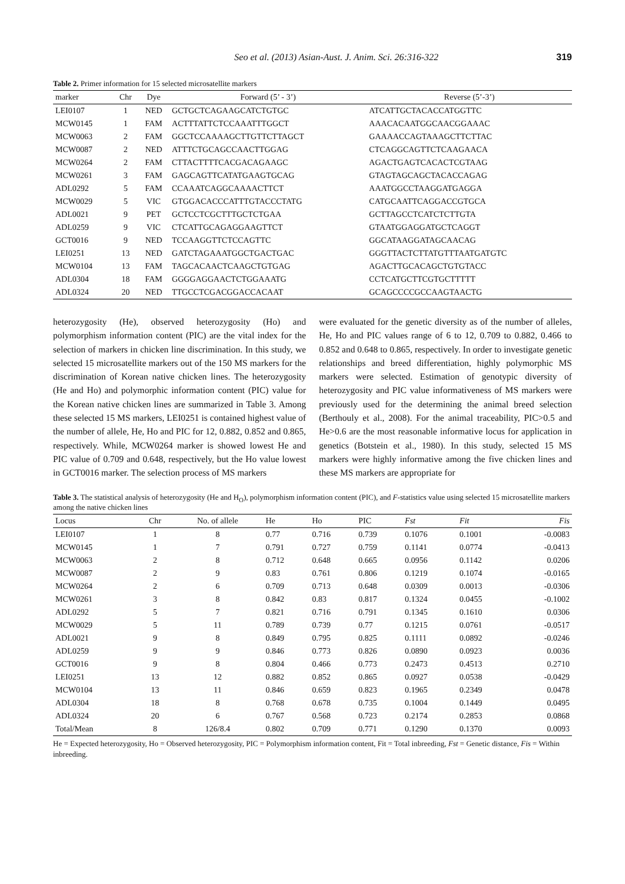Seo et al. (2013) Asian-Aust. J. Anim. Sci. 26:316-322 319
Table 2. Primer information for 15 selected microsatellite markers
| marker | Chr | Dye | Forward (5’ - 3’) | Reverse (5’-3’) |
| --- | --- | --- | --- | --- |
| LEI0107 | 1 | NED | GCTGCTCAGAAGCATCTGTGC | ATCATTGCTACACCATGGTTC |
| MCW0145 | 1 | FAM | ACTTTATTCTCCAAATTTGGCT | AAACACAATGGCAACGGAAAC |
| MCW0063 | 2 | FAM | GGCTCCAAAAGCTTGTTCTTAGCT | GAAAACCAGTAAAGCTTCTTAC |
| MCW0087 | 2 | NED | ATTTCTGCAGCCAACTTGGAG | CTCAGGCAGTTCTCAAGAACA |
| MCW0264 | 2 | FAM | CTTACTTTTCACGACAGAAGC | AGACTGAGTCACACTCGTAAG |
| MCW0261 | 3 | FAM | GAGCAGTTCATATGAAGTGCAG | GTAGTAGCAGCTACACCAGAG |
| ADL0292 | 5 | FAM | CCAAATCAGGCAAAACTTCT | AAATGGCCTAAGGATGAGGA |
| MCW0029 | 5 | VIC | GTGGACACCCATTTGTACCCTATG | CATGCAATTCAGGACCGTGCA |
| ADL0021 | 9 | PET | GCTCCTCGCTTTGCTCTGAA | GCTTAGCCTCATCTCTTGTA |
| ADL0259 | 9 | VIC | CTCATTGCAGAGGAAGTTCT | GTAATGGAGGATGCTCAGGT |
| GCT0016 | 9 | NED | TCCAAGGTTCTCCAGTTC | GGCATAAGGATAGCAACAG |
| LEI0251 | 13 | NED | GATCTAGAAATGGCTGACTGAC | GGGTTACTCTTATGTTTAATGATGTC |
| MCW0104 | 13 | FAM | TAGCACAACTCAAGCTGTGAG | AGACTTGCACAGCTGTGTACC |
| ADL0304 | 18 | FAM | GGGGAGGAACTCTGGAAATG | CCTCATGCTTCGTGCTTTTT |
| ADL0324 | 20 | NED | TTGCCTCGACGGACCACAAT | GCAGCCCCGCCAAGTAACTG |
heterozygosity (He), observed heterozygosity (Ho) and polymorphism information content (PIC) are the vital index for the selection of markers in chicken line discrimination. In this study, we selected 15 microsatellite markers out of the 150 MS markers for the discrimination of Korean native chicken lines. The heterozygosity (He and Ho) and polymorphic information content (PIC) value for the Korean native chicken lines are summarized in Table 3. Among these selected 15 MS markers, LEI0251 is contained highest value of the number of allele, He, Ho and PIC for 12, 0.882, 0.852 and 0.865, respectively. While, MCW0264 marker is showed lowest He and PIC value of 0.709 and 0.648, respectively, but the Ho value lowest in GCT0016 marker. The selection process of MS markers
were evaluated for the genetic diversity as of the number of alleles, He, Ho and PIC values range of 6 to 12, 0.709 to 0.882, 0.466 to 0.852 and 0.648 to 0.865, respectively. In order to investigate genetic relationships and breed differentiation, highly polymorphic MS markers were selected. Estimation of genotypic diversity of heterozygosity and PIC value informativeness of MS markers were previously used for the determining the animal breed selection (Berthouly et al., 2008). For the animal traceability, PIC>0.5 and He>0.6 are the most reasonable informative locus for application in genetics (Botstein et al., 1980). In this study, selected 15 MS markers were highly informative among the five chicken lines and these MS markers are appropriate for
Table 3. The statistical analysis of heterozygosity (He and H<sub>O</sub>), polymorphism information content (PIC), and F-statistics value using selected 15 microsatellite markers among the native chicken lines
| Locus | Chr | No. of allele | He | Ho | PIC | Fst | Fit | Fis |
| --- | --- | --- | --- | --- | --- | --- | --- | --- |
| LEI0107 | 1 | 8 | 0.77 | 0.716 | 0.739 | 0.1076 | 0.1001 | -0.0083 |
| MCW0145 | 1 | 7 | 0.791 | 0.727 | 0.759 | 0.1141 | 0.0774 | -0.0413 |
| MCW0063 | 2 | 8 | 0.712 | 0.648 | 0.665 | 0.0956 | 0.1142 | 0.0206 |
| MCW0087 | 2 | 9 | 0.83 | 0.761 | 0.806 | 0.1219 | 0.1074 | -0.0165 |
| MCW0264 | 2 | 6 | 0.709 | 0.713 | 0.648 | 0.0309 | 0.0013 | -0.0306 |
| MCW0261 | 3 | 8 | 0.842 | 0.83 | 0.817 | 0.1324 | 0.0455 | -0.1002 |
| ADL0292 | 5 | 7 | 0.821 | 0.716 | 0.791 | 0.1345 | 0.1610 | 0.0306 |
| MCW0029 | 5 | 11 | 0.789 | 0.739 | 0.77 | 0.1215 | 0.0761 | -0.0517 |
| ADL0021 | 9 | 8 | 0.849 | 0.795 | 0.825 | 0.1111 | 0.0892 | -0.0246 |
| ADL0259 | 9 | 9 | 0.846 | 0.773 | 0.826 | 0.0890 | 0.0923 | 0.0036 |
| GCT0016 | 9 | 8 | 0.804 | 0.466 | 0.773 | 0.2473 | 0.4513 | 0.2710 |
| LEI0251 | 13 | 12 | 0.882 | 0.852 | 0.865 | 0.0927 | 0.0538 | -0.0429 |
| MCW0104 | 13 | 11 | 0.846 | 0.659 | 0.823 | 0.1965 | 0.2349 | 0.0478 |
| ADL0304 | 18 | 8 | 0.768 | 0.678 | 0.735 | 0.1004 | 0.1449 | 0.0495 |
| ADL0324 | 20 | 6 | 0.767 | 0.568 | 0.723 | 0.2174 | 0.2853 | 0.0868 |
| Total/Mean | 8 | 126/8.4 | 0.802 | 0.709 | 0.771 | 0.1290 | 0.1370 | 0.0093 |
He = Expected heterozygosity, Ho = Observed heterozygosity, PIC = Polymorphism information content, Fit = Total inbreeding, Fst = Genetic distance, Fis = Within inbreeding.